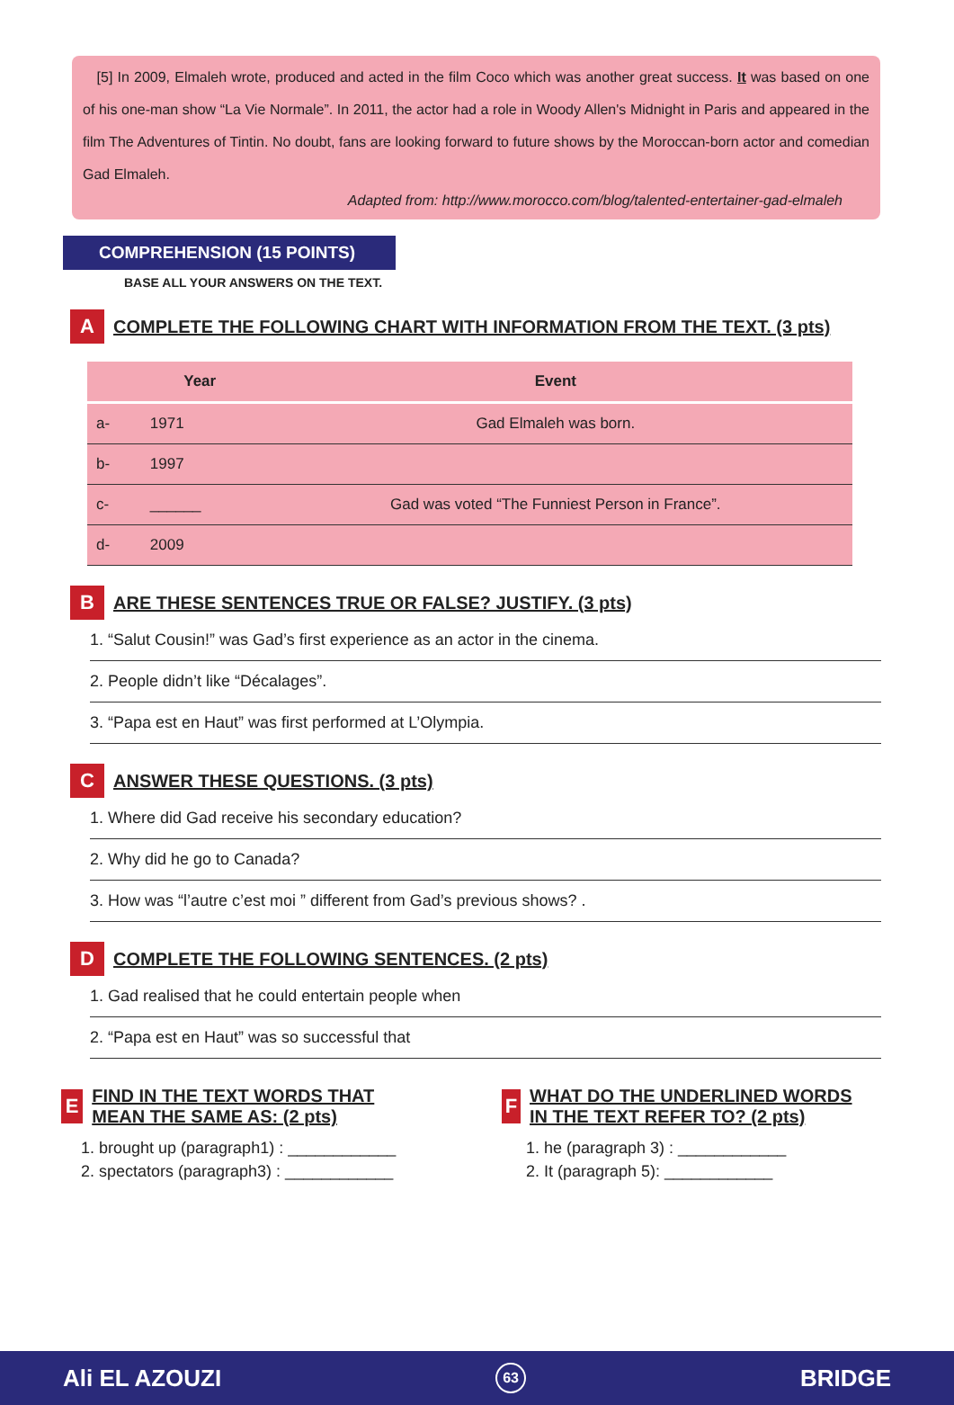[5] In 2009, Elmaleh wrote, produced and acted in the film Coco which was another great success. It was based on one of his one-man show “La Vie Normale”. In 2011, the actor had a role in Woody Allen's Midnight in Paris and appeared in the film The Adventures of Tintin. No doubt, fans are looking forward to future shows by the Moroccan-born actor and comedian Gad Elmaleh.
Adapted from: http://www.morocco.com/blog/talented-entertainer-gad-elmaleh
COMPREHENSION (15 POINTS)
BASE ALL YOUR ANSWERS ON THE TEXT.
A
COMPLETE THE FOLLOWING CHART WITH INFORMATION FROM THE TEXT. (3 pts)
| | Year | Event |
| --- | --- | --- |
| a- | 1971 | Gad Elmaleh was born. |
| b- | 1997 | |
| c- | ______ | Gad was voted “The Funniest Person in France”. |
| d- | 2009 | |
B
ARE THESE SENTENCES TRUE OR FALSE? JUSTIFY. (3 pts)
1. “Salut Cousin!” was Gad’s first experience as an actor in the cinema.
2. People didn’t like “Décalages”.
3. “Papa est en Haut” was first performed at L’Olympia.
C
ANSWER THESE QUESTIONS. (3 pts)
1. Where did Gad receive his secondary education?
2. Why did he go to Canada?
3. How was “l’autre c’est moi ” different from Gad’s previous shows? .
D
COMPLETE THE FOLLOWING SENTENCES. (2 pts)
1. Gad realised that he could entertain people when
2. “Papa est en Haut” was so successful that
E
FIND IN THE TEXT WORDS THAT MEAN THE SAME AS: (2 pts)
1. brought up (paragraph1) : ____________
2. spectators (paragraph3) : ____________
F
WHAT DO THE UNDERLINED WORDS IN THE TEXT REFER TO? (2 pts)
1. he (paragraph 3) : ____________
2. It (paragraph 5): ____________
Ali EL AZOUZI 63 BRIDGE